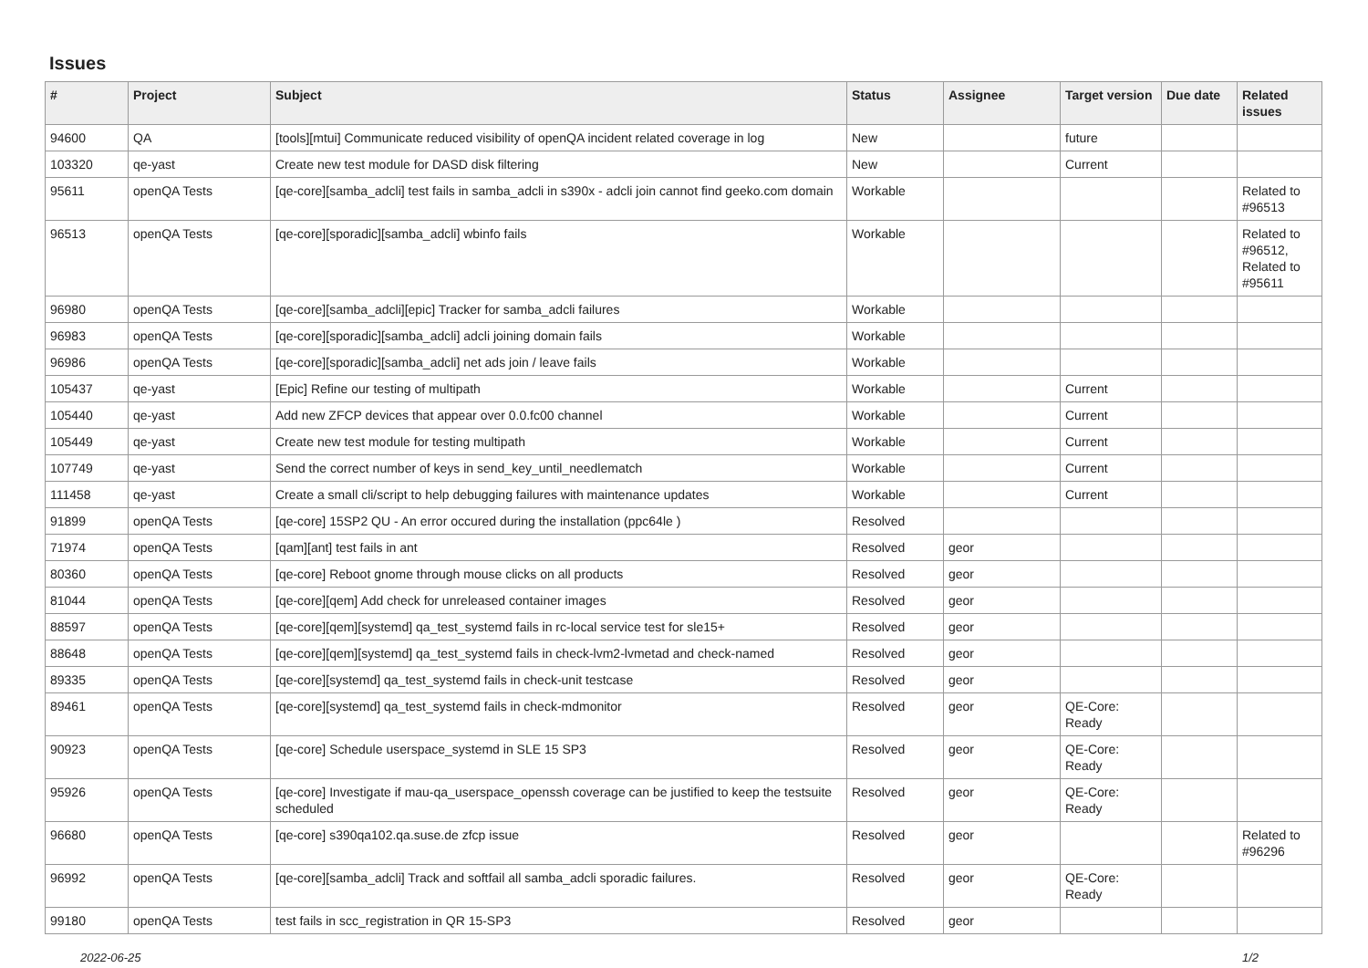Issues
| # | Project | Subject | Status | Assignee | Target version | Due date | Related issues |
| --- | --- | --- | --- | --- | --- | --- | --- |
| 94600 | QA | [tools][mtui] Communicate reduced visibility of openQA incident related coverage in log | New | | future | | |
| 103320 | qe-yast | Create new test module for DASD disk filtering | New | | Current | | |
| 95611 | openQA Tests | [qe-core][samba_adcli] test fails in samba_adcli in s390x - adcli join cannot find geeko.com domain | Workable | | | | Related to #96513 |
| 96513 | openQA Tests | [qe-core][sporadic][samba_adcli] wbinfo fails | Workable | | | | Related to #96512, Related to #95611 |
| 96980 | openQA Tests | [qe-core][samba_adcli][epic] Tracker for samba_adcli failures | Workable | | | | |
| 96983 | openQA Tests | [qe-core][sporadic][samba_adcli] adcli joining domain fails | Workable | | | | |
| 96986 | openQA Tests | [qe-core][sporadic][samba_adcli] net ads join / leave fails | Workable | | | | |
| 105437 | qe-yast | [Epic] Refine our testing of multipath | Workable | | Current | | |
| 105440 | qe-yast | Add new ZFCP devices that appear over 0.0.fc00 channel | Workable | | Current | | |
| 105449 | qe-yast | Create new test module for testing multipath | Workable | | Current | | |
| 107749 | qe-yast | Send the correct number of keys in send_key_until_needlematch | Workable | | Current | | |
| 111458 | qe-yast | Create a small cli/script to help debugging failures with maintenance updates | Workable | | Current | | |
| 91899 | openQA Tests | [qe-core] 15SP2 QU - An error occured during the installation (ppc64le ) | Resolved | | | | |
| 71974 | openQA Tests | [qam][ant] test fails in ant | Resolved | geor | | | |
| 80360 | openQA Tests | [qe-core] Reboot gnome through mouse clicks on all products | Resolved | geor | | | |
| 81044 | openQA Tests | [qe-core][qem] Add check for unreleased container images | Resolved | geor | | | |
| 88597 | openQA Tests | [qe-core][qem][systemd] qa_test_systemd fails in rc-local service test for sle15+ | Resolved | geor | | | |
| 88648 | openQA Tests | [qe-core][qem][systemd] qa_test_systemd fails in check-lvm2-lvmetad and check-named | Resolved | geor | | | |
| 89335 | openQA Tests | [qe-core][systemd] qa_test_systemd fails in check-unit testcase | Resolved | geor | | | |
| 89461 | openQA Tests | [qe-core][systemd] qa_test_systemd fails in check-mdmonitor | Resolved | geor | QE-Core: Ready | | |
| 90923 | openQA Tests | [qe-core] Schedule userspace_systemd in SLE 15 SP3 | Resolved | geor | QE-Core: Ready | | |
| 95926 | openQA Tests | [qe-core] Investigate if mau-qa_userspace_openssh coverage can be justified to keep the testsuite scheduled | Resolved | geor | QE-Core: Ready | | |
| 96680 | openQA Tests | [qe-core] s390qa102.qa.suse.de zfcp issue | Resolved | geor | | | Related to #96296 |
| 96992 | openQA Tests | [qe-core][samba_adcli] Track and softfail all samba_adcli sporadic failures. | Resolved | geor | QE-Core: Ready | | |
| 99180 | openQA Tests | test fails in scc_registration in QR 15-SP3 | Resolved | geor | | | |
2022-06-25 1/2